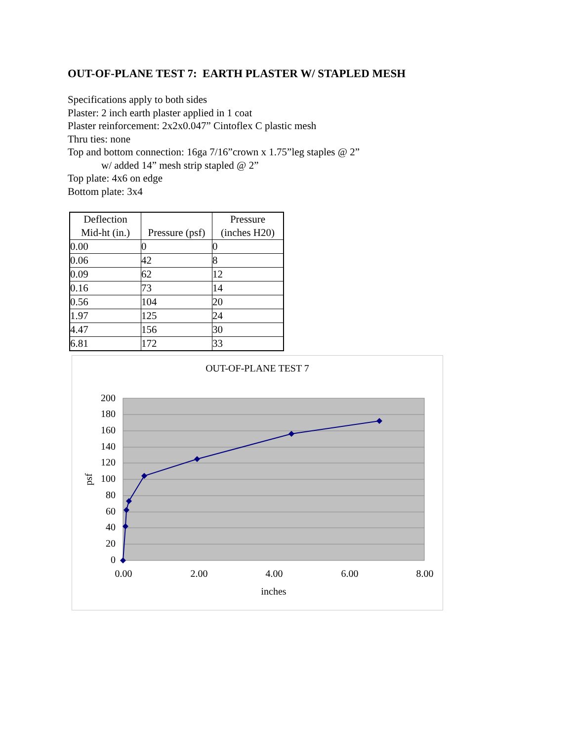OUT-OF-PLANE TEST 7: EARTH PLASTER W/ STAPLED MESH
Specifications apply to both sides
Plaster: 2 inch earth plaster applied in 1 coat
Plaster reinforcement: 2x2x0.047” Cintoflex C plastic mesh
Thru ties: none
Top and bottom connection: 16ga 7/16”crown x 1.75”leg staples @ 2”
w/ added 14” mesh strip stapled @ 2”
Top plate: 4x6 on edge
Bottom plate: 3x4
| Deflection Mid-ht (in.) | Pressure (psf) | Pressure (inches H20) |
| --- | --- | --- |
| 0.00 | 0 | 0 |
| 0.06 | 42 | 8 |
| 0.09 | 62 | 12 |
| 0.16 | 73 | 14 |
| 0.56 | 104 | 20 |
| 1.97 | 125 | 24 |
| 4.47 | 156 | 30 |
| 6.81 | 172 | 33 |
OUT-OF-PLANE TEST 7
200
180
160
140
120
100
80
60
40
20
0
0.00
2.00
4.00
6.00
8.00
inches
psf